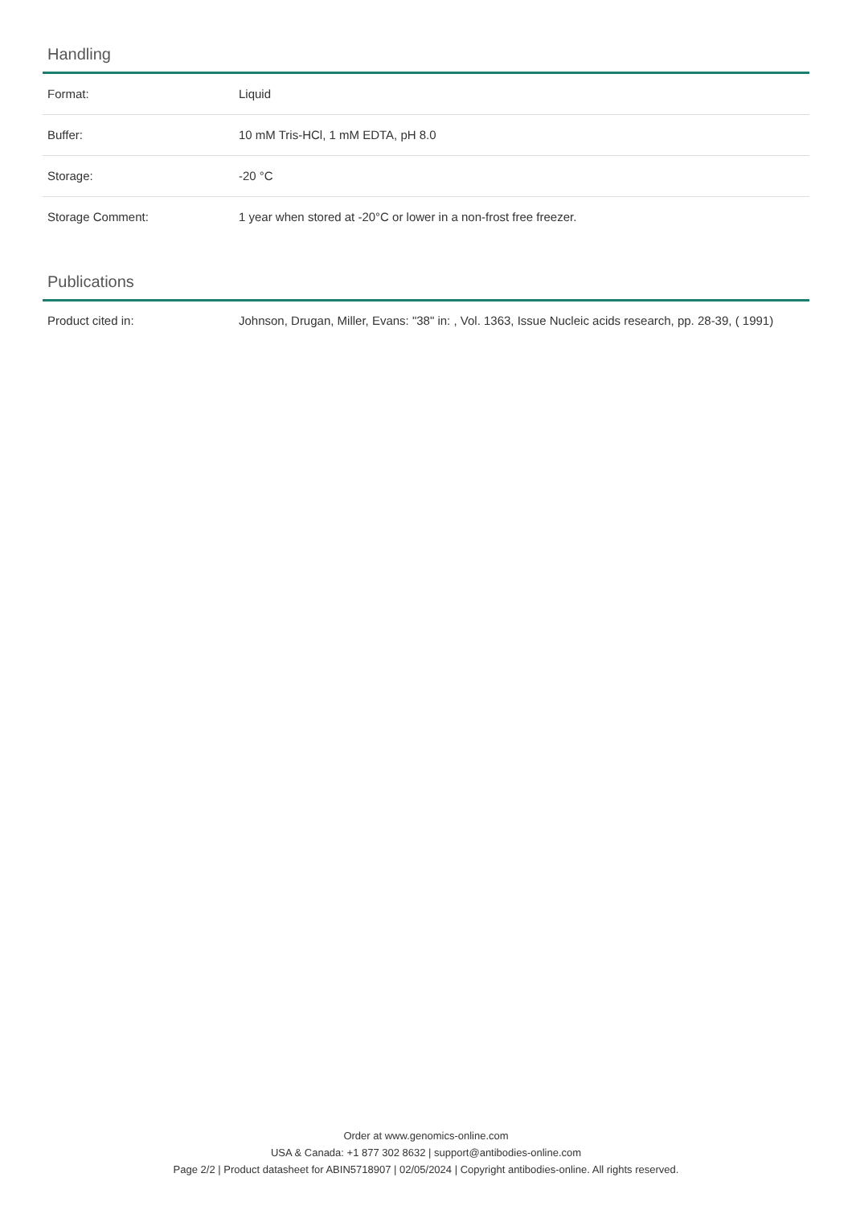Handling
| Format: | Liquid |
| Buffer: | 10 mM Tris-HCl, 1 mM EDTA, pH 8.0 |
| Storage: | -20 °C |
| Storage Comment: | 1 year when stored at -20°C or lower in a non-frost free freezer. |
Publications
| Product cited in: | Johnson, Drugan, Miller, Evans: "38" in: , Vol. 1363, Issue Nucleic acids research, pp. 28-39, ( 1991) |
Order at www.genomics-online.com
USA & Canada: +1 877 302 8632 | support@antibodies-online.com
Page 2/2 | Product datasheet for ABIN5718907 | 02/05/2024 | Copyright antibodies-online. All rights reserved.